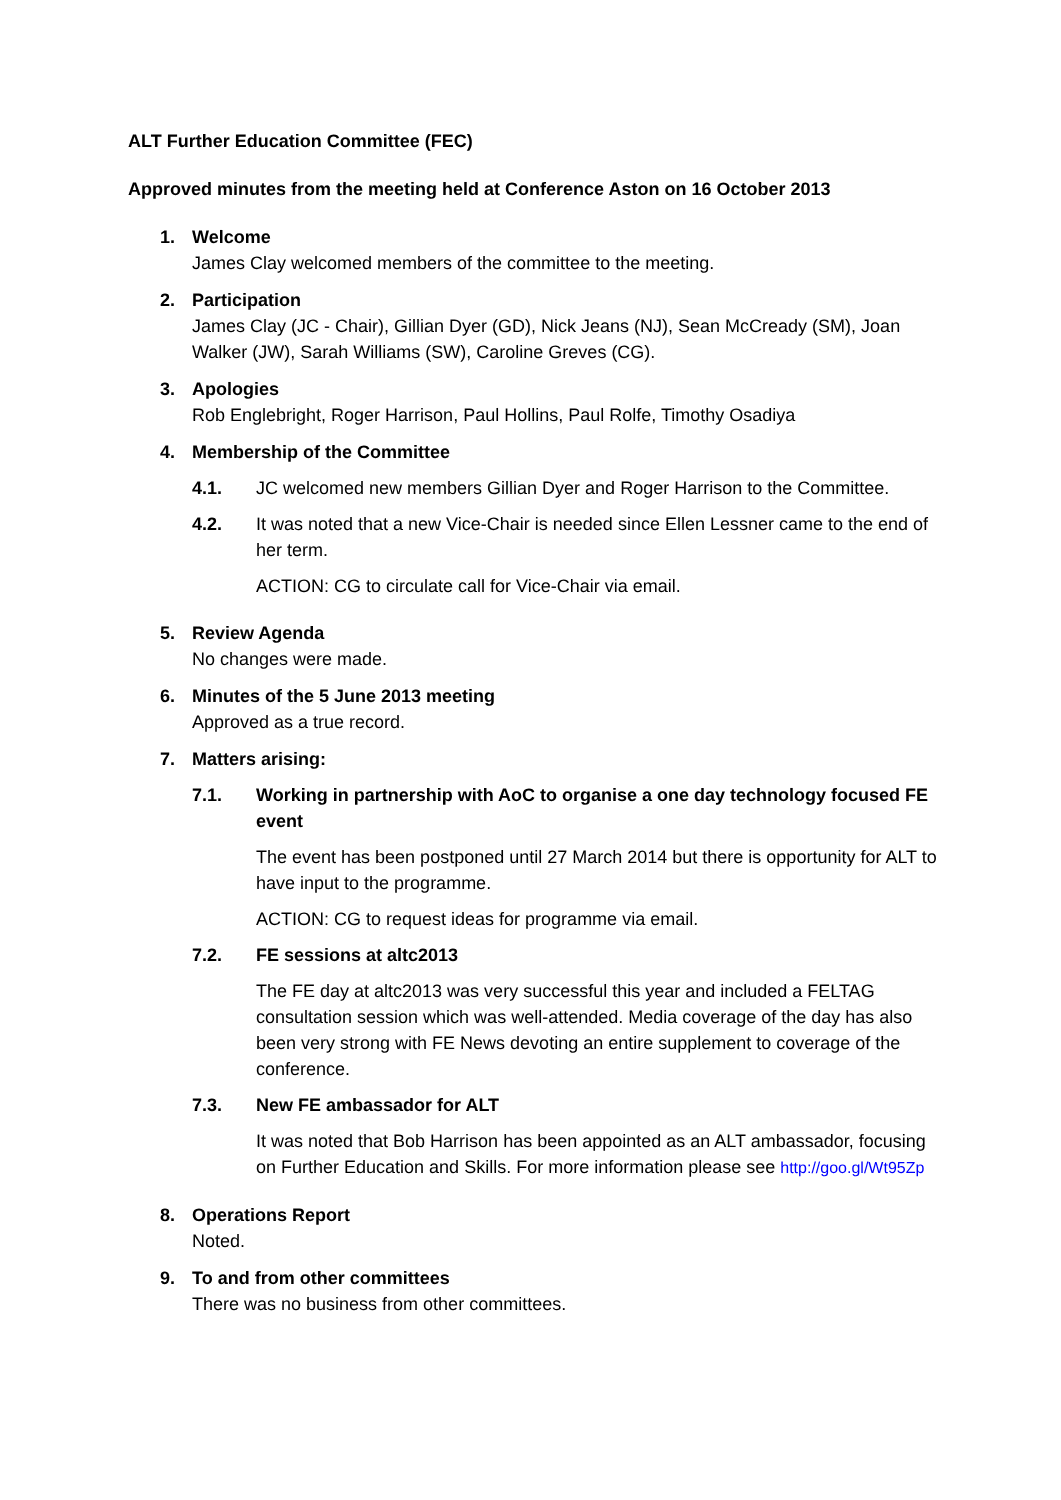ALT Further Education Committee (FEC)
Approved minutes from the meeting held at Conference Aston on 16 October 2013
1. Welcome
James Clay welcomed members of the committee to the meeting.
2. Participation
James Clay (JC - Chair), Gillian Dyer (GD), Nick Jeans (NJ), Sean McCready (SM), Joan Walker (JW), Sarah Williams (SW), Caroline Greves (CG).
3. Apologies
Rob Englebright, Roger Harrison, Paul Hollins, Paul Rolfe, Timothy Osadiya
4. Membership of the Committee
4.1. JC welcomed new members Gillian Dyer and Roger Harrison to the Committee.
4.2. It was noted that a new Vice-Chair is needed since Ellen Lessner came to the end of her term.
ACTION: CG to circulate call for Vice-Chair via email.
5. Review Agenda
No changes were made.
6. Minutes of the 5 June 2013 meeting
Approved as a true record.
7. Matters arising:
7.1. Working in partnership with AoC to organise a one day technology focused FE event
The event has been postponed until 27 March 2014 but there is opportunity for ALT to have input to the programme.
ACTION: CG to request ideas for programme via email.
7.2. FE sessions at altc2013
The FE day at altc2013 was very successful this year and included a FELTAG consultation session which was well-attended. Media coverage of the day has also been very strong with FE News devoting an entire supplement to coverage of the conference.
7.3. New FE ambassador for ALT
It was noted that Bob Harrison has been appointed as an ALT ambassador, focusing on Further Education and Skills. For more information please see http://goo.gl/Wt95Zp
8. Operations Report
Noted.
9. To and from other committees
There was no business from other committees.